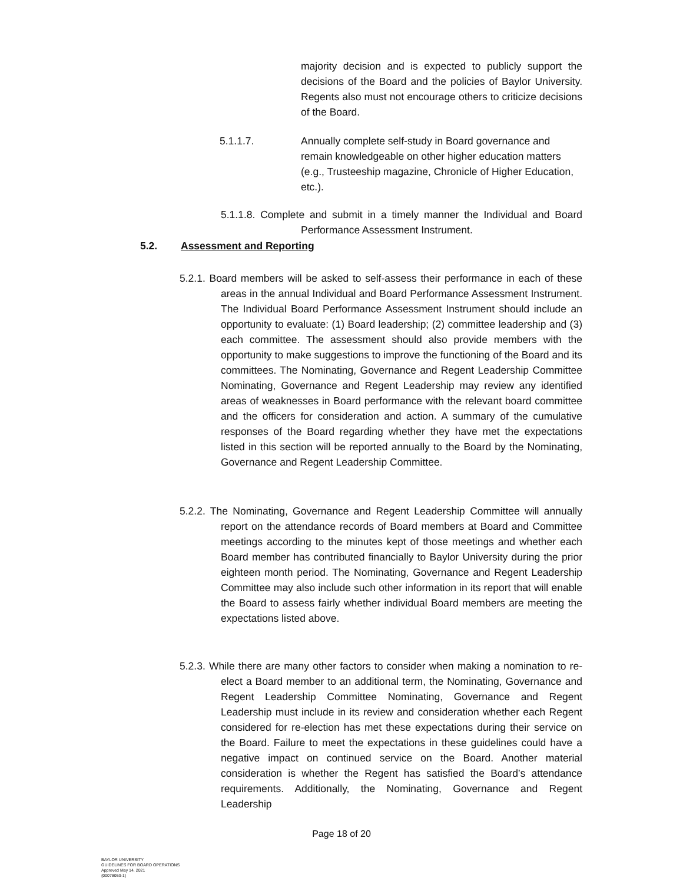majority decision and is expected to publicly support the decisions of the Board and the policies of Baylor University. Regents also must not encourage others to criticize decisions of the Board.
5.1.1.7. Annually complete self-study in Board governance and remain knowledgeable on other higher education matters (e.g., Trusteeship magazine, Chronicle of Higher Education, etc.).
5.1.1.8. Complete and submit in a timely manner the Individual and Board Performance Assessment Instrument.
5.2. Assessment and Reporting
5.2.1. Board members will be asked to self-assess their performance in each of these areas in the annual Individual and Board Performance Assessment Instrument. The Individual Board Performance Assessment Instrument should include an opportunity to evaluate: (1) Board leadership; (2) committee leadership and (3) each committee. The assessment should also provide members with the opportunity to make suggestions to improve the functioning of the Board and its committees. The Nominating, Governance and Regent Leadership Committee Nominating, Governance and Regent Leadership may review any identified areas of weaknesses in Board performance with the relevant board committee and the officers for consideration and action. A summary of the cumulative responses of the Board regarding whether they have met the expectations listed in this section will be reported annually to the Board by the Nominating, Governance and Regent Leadership Committee.
5.2.2. The Nominating, Governance and Regent Leadership Committee will annually report on the attendance records of Board members at Board and Committee meetings according to the minutes kept of those meetings and whether each Board member has contributed financially to Baylor University during the prior eighteen month period. The Nominating, Governance and Regent Leadership Committee may also include such other information in its report that will enable the Board to assess fairly whether individual Board members are meeting the expectations listed above.
5.2.3. While there are many other factors to consider when making a nomination to re-elect a Board member to an additional term, the Nominating, Governance and Regent Leadership Committee Nominating, Governance and Regent Leadership must include in its review and consideration whether each Regent considered for re-election has met these expectations during their service on the Board. Failure to meet the expectations in these guidelines could have a negative impact on continued service on the Board. Another material consideration is whether the Regent has satisfied the Board’s attendance requirements. Additionally, the Nominating, Governance and Regent Leadership
Page 18 of 20
BAYLOR UNIVERSITY
GUIDELINES FOR BOARD OPERATIONS
Approved May 14, 2021
{00078053-1}